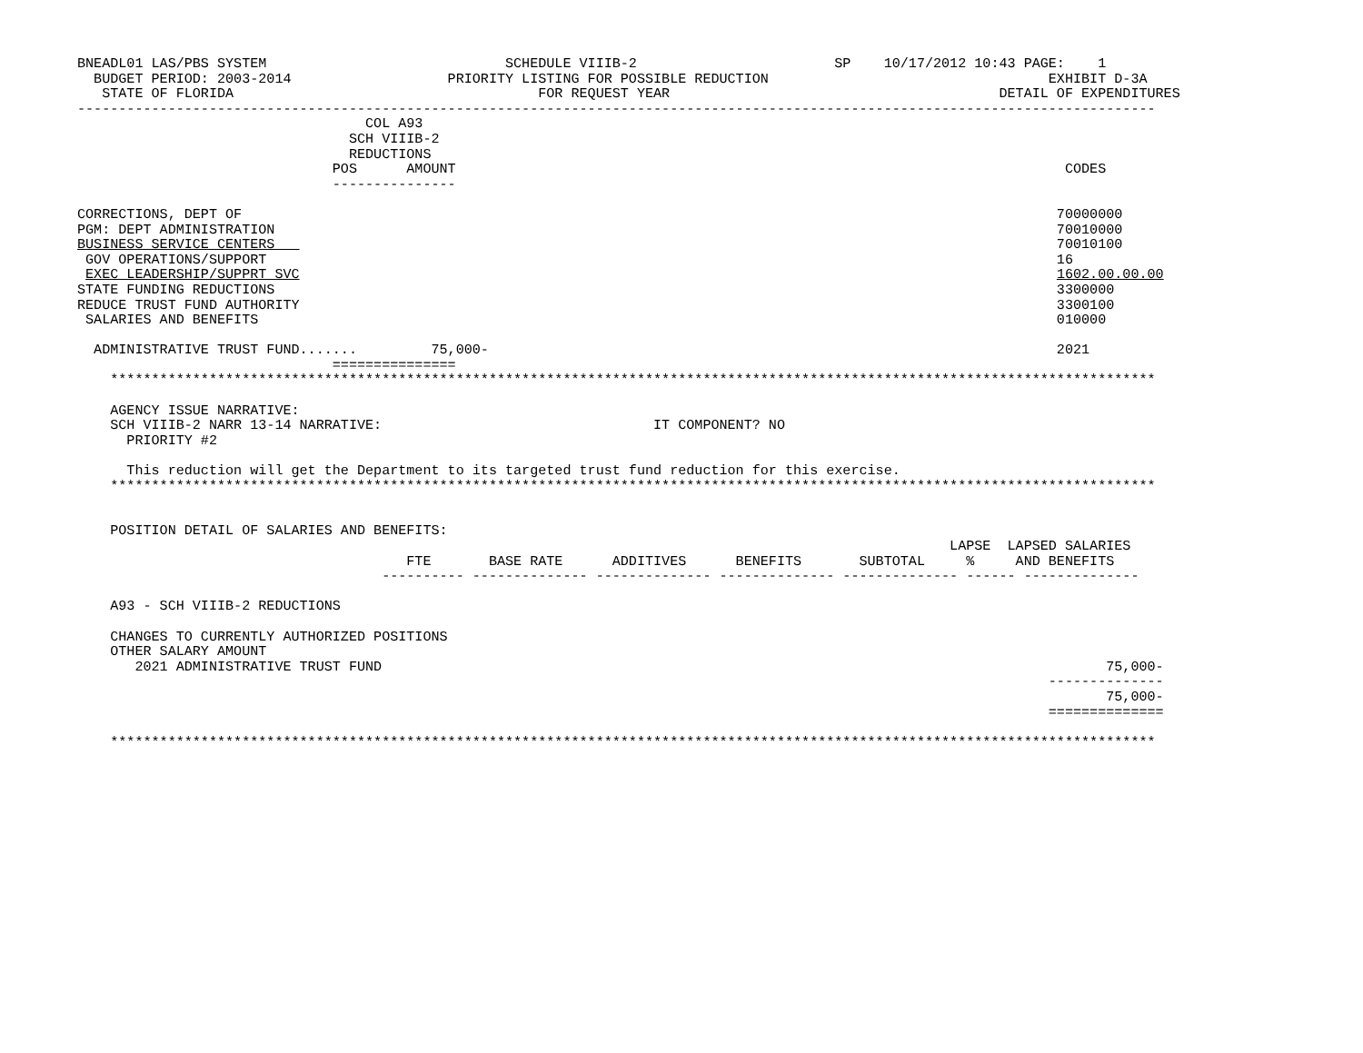BNEADL01 LAS/PBS SYSTEM                             SCHEDULE VIIIB-2                        SP    10/17/2012 10:43 PAGE:    1
  BUDGET PERIOD: 2003-2014                   PRIORITY LISTING FOR POSSIBLE REDUCTION                                  EXHIBIT D-3A
   STATE OF FLORIDA                                     FOR REQUEST YEAR                                        DETAIL OF EXPENDITURES
-----------------------------------------------------------------------------------------------------------------------------------
                                   COL A93
                                 SCH VIIIB-2
                                 REDUCTIONS
                               POS      AMOUNT                                                                          CODES
                               ---------------

CORRECTIONS, DEPT OF                                                                                                   70000000
PGM: DEPT ADMINISTRATION                                                                                               70010000
BUSINESS SERVICE CENTERS                                                                                               70010100
 GOV OPERATIONS/SUPPORT                                                                                                16
 EXEC LEADERSHIP/SUPPRT SVC                                                                                            1602.00.00.00
STATE FUNDING REDUCTIONS                                                                                               3300000
REDUCE TRUST FUND AUTHORITY                                                                                            3300100
 SALARIES AND BENEFITS                                                                                                 010000

  ADMINISTRATIVE TRUST FUND.......         75,000-                                                                     2021
                               ===============
    *******************************************************************************************************************************

    AGENCY ISSUE NARRATIVE:
    SCH VIIIB-2 NARR 13-14 NARRATIVE:                                 IT COMPONENT? NO
      PRIORITY #2

      This reduction will get the Department to its targeted trust fund reduction for this exercise.
    *******************************************************************************************************************************


    POSITION DETAIL OF SALARIES AND BENEFITS:
                                                                                                          LAPSE  LAPSED SALARIES
                                        FTE       BASE RATE      ADDITIVES      BENEFITS       SUBTOTAL     %     AND BENEFITS
                                     ---------- -------------- -------------- -------------- -------------- ------ --------------

    A93 - SCH VIIIB-2 REDUCTIONS

    CHANGES TO CURRENTLY AUTHORIZED POSITIONS
    OTHER SALARY AMOUNT
       2021 ADMINISTRATIVE TRUST FUND                                                                                        75,000-
                                                                                                                      --------------
                                                                                                                             75,000-
                                                                                                                      ==============

    *******************************************************************************************************************************